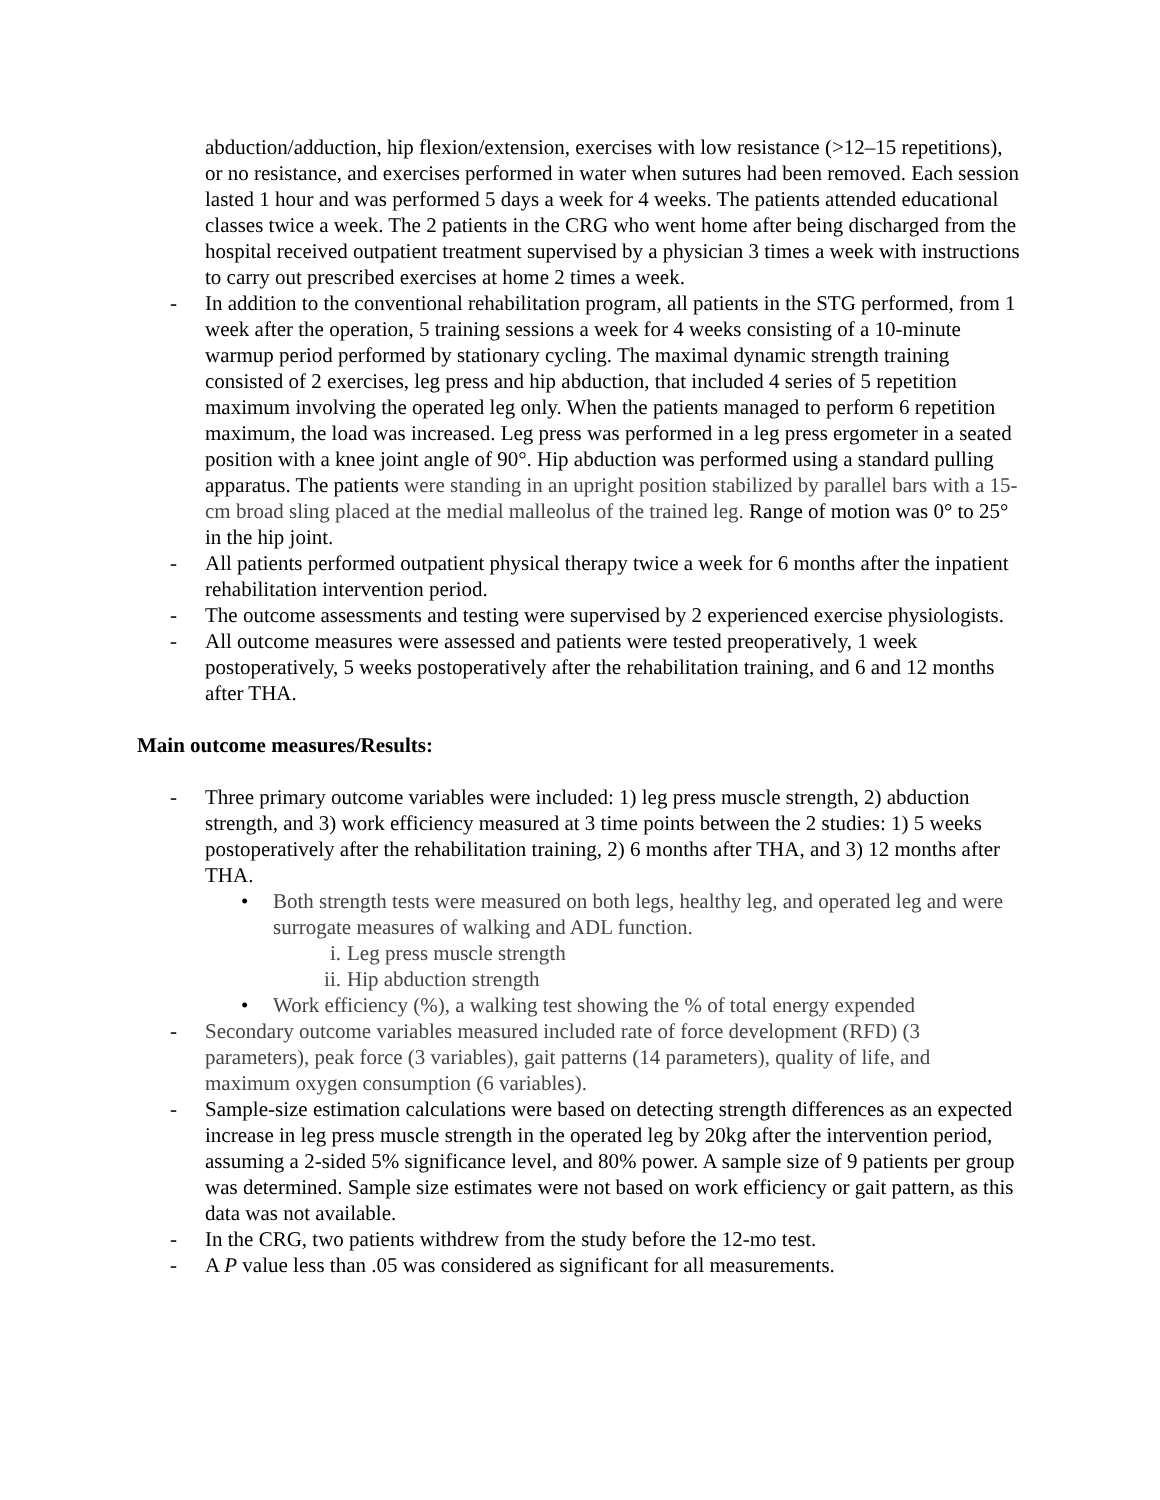abduction/adduction, hip flexion/extension, exercises with low resistance (>12–15 repetitions), or no resistance, and exercises performed in water when sutures had been removed. Each session lasted 1 hour and was performed 5 days a week for 4 weeks. The patients attended educational classes twice a week. The 2 patients in the CRG who went home after being discharged from the hospital received outpatient treatment supervised by a physician 3 times a week with instructions to carry out prescribed exercises at home 2 times a week.
- In addition to the conventional rehabilitation program, all patients in the STG performed, from 1 week after the operation, 5 training sessions a week for 4 weeks consisting of a 10-minute warmup period performed by stationary cycling. The maximal dynamic strength training consisted of 2 exercises, leg press and hip abduction, that included 4 series of 5 repetition maximum involving the operated leg only. When the patients managed to perform 6 repetition maximum, the load was increased. Leg press was performed in a leg press ergometer in a seated position with a knee joint angle of 90°. Hip abduction was performed using a standard pulling apparatus. The patients were standing in an upright position stabilized by parallel bars with a 15-cm broad sling placed at the medial malleolus of the trained leg. Range of motion was 0° to 25° in the hip joint.
- All patients performed outpatient physical therapy twice a week for 6 months after the inpatient rehabilitation intervention period.
- The outcome assessments and testing were supervised by 2 experienced exercise physiologists.
- All outcome measures were assessed and patients were tested preoperatively, 1 week postoperatively, 5 weeks postoperatively after the rehabilitation training, and 6 and 12 months after THA.
Main outcome measures/Results:
- Three primary outcome variables were included: 1) leg press muscle strength, 2) abduction strength, and 3) work efficiency measured at 3 time points between the 2 studies: 1) 5 weeks postoperatively after the rehabilitation training, 2) 6 months after THA, and 3) 12 months after THA.
• Both strength tests were measured on both legs, healthy leg, and operated leg and were surrogate measures of walking and ADL function.
i. Leg press muscle strength
ii. Hip abduction strength
• Work efficiency (%), a walking test showing the % of total energy expended
- Secondary outcome variables measured included rate of force development (RFD) (3 parameters), peak force (3 variables), gait patterns (14 parameters), quality of life, and maximum oxygen consumption (6 variables).
- Sample-size estimation calculations were based on detecting strength differences as an expected increase in leg press muscle strength in the operated leg by 20kg after the intervention period, assuming a 2-sided 5% significance level, and 80% power. A sample size of 9 patients per group was determined. Sample size estimates were not based on work efficiency or gait pattern, as this data was not available.
- In the CRG, two patients withdrew from the study before the 12-mo test.
- A P value less than .05 was considered as significant for all measurements.